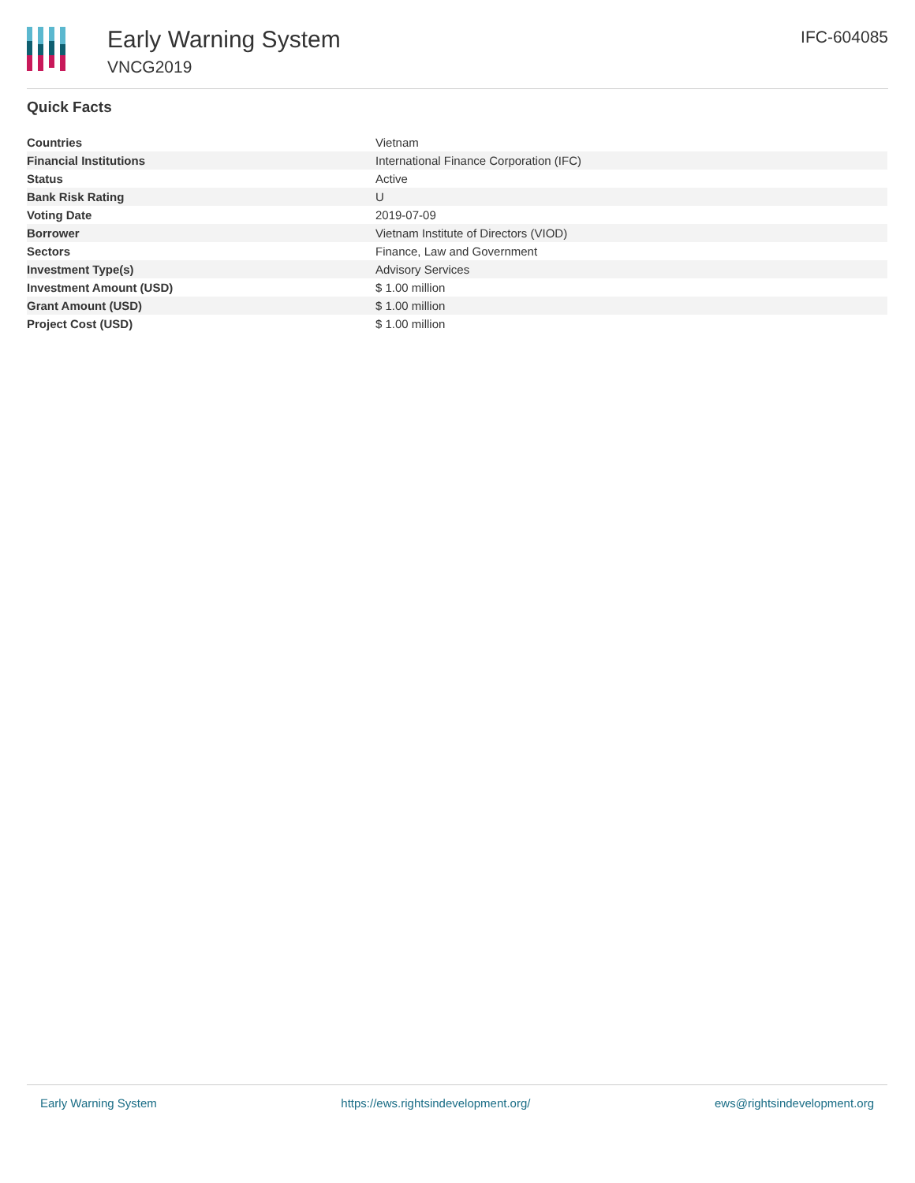Early Warning System
VNCG2019
IFC-604085
Quick Facts
| Countries | Vietnam |
| Financial Institutions | International Finance Corporation (IFC) |
| Status | Active |
| Bank Risk Rating | U |
| Voting Date | 2019-07-09 |
| Borrower | Vietnam Institute of Directors (VIOD) |
| Sectors | Finance, Law and Government |
| Investment Type(s) | Advisory Services |
| Investment Amount (USD) | $ 1.00 million |
| Grant Amount (USD) | $ 1.00 million |
| Project Cost (USD) | $ 1.00 million |
Early Warning System https://ews.rightsindevelopment.org/ ews@rightsindevelopment.org